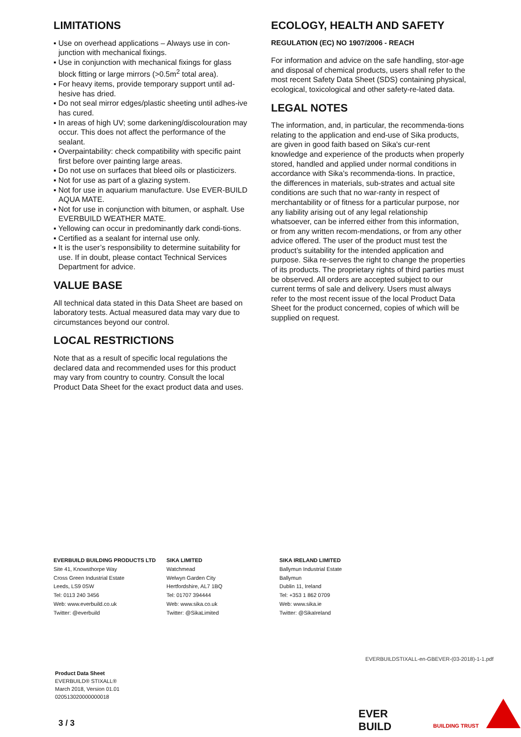LIMITATIONS
▪ Use on overhead applications – Always use in con-junction with mechanical fixings.
▪ Use in conjunction with mechanical fixings for glass block fitting or large mirrors (>0.5m<sup>2</sup> total area).
▪ For heavy items, provide temporary support until ad-hesive has dried.
▪ Do not seal mirror edges/plastic sheeting until adhes-ive has cured.
▪ In areas of high UV; some darkening/discolouration may occur. This does not affect the performance of the sealant.
▪ Overpaintability: check compatibility with specific paint first before over painting large areas.
▪ Do not use on surfaces that bleed oils or plasticizers.
▪ Not for use as part of a glazing system.
▪ Not for use in aquarium manufacture. Use EVER-BUILD AQUA MATE.
▪ Not for use in conjunction with bitumen, or asphalt. Use EVERBUILD WEATHER MATE.
▪ Yellowing can occur in predominantly dark condi-tions.
▪ Certified as a sealant for internal use only.
▪ It is the user’s responsibility to determine suitability for use. If in doubt, please contact Technical Services Department for advice.
VALUE BASE
All technical data stated in this Data Sheet are based on laboratory tests. Actual measured data may vary due to circumstances beyond our control.
LOCAL RESTRICTIONS
Note that as a result of specific local regulations the declared data and recommended uses for this product may vary from country to country. Consult the local Product Data Sheet for the exact product data and uses.
ECOLOGY, HEALTH AND SAFETY
REGULATION (EC) NO 1907/2006 - REACH
For information and advice on the safe handling, stor-age and disposal of chemical products, users shall refer to the most recent Safety Data Sheet (SDS) containing physical, ecological, toxicological and other safety-re-lated data.
LEGAL NOTES
The information, and, in particular, the recommenda-tions relating to the application and end-use of Sika products, are given in good faith based on Sika's cur-rent knowledge and experience of the products when properly stored, handled and applied under normal conditions in accordance with Sika's recommenda-tions. In practice, the differences in materials, sub-strates and actual site conditions are such that no war-ranty in respect of merchantability or of fitness for a particular purpose, nor any liability arising out of any legal relationship whatsoever, can be inferred either from this information, or from any written recom-mendations, or from any other advice offered. The user of the product must test the product’s suitability for the intended application and purpose. Sika re-serves the right to change the properties of its products. The proprietary rights of third parties must be observed. All orders are accepted subject to our current terms of sale and delivery. Users must always refer to the most recent issue of the local Product Data Sheet for the product concerned, copies of which will be supplied on request.
EVERBUILD BUILDING PRODUCTS LTD
Site 41, Knowsthorpe Way
Cross Green Industrial Estate
Leeds, LS9 0SW
Tel: 0113 240 3456
Web: www.everbuild.co.uk
Twitter: @everbuild
SIKA LIMITED
Watchmead
Welwyn Garden City
Hertfordshire, AL7 1BQ
Tel: 01707 394444
Web: www.sika.co.uk
Twitter: @SikaLimited
SIKA IRELAND LIMITED
Ballymun Industrial Estate
Ballymun
Dublin 11, Ireland
Tel: +353 1 862 0709
Web: www.sika.ie
Twitter: @SikaIreland
EVERBUILDSTIXALL-en-GBEVER-(03-2018)-1-1.pdf
Product Data Sheet
EVERBUILD® STIXALL®
March 2018, Version 01.01
020513020000000018
3 / 3
EVER
BUILD
BUILDING TRUST